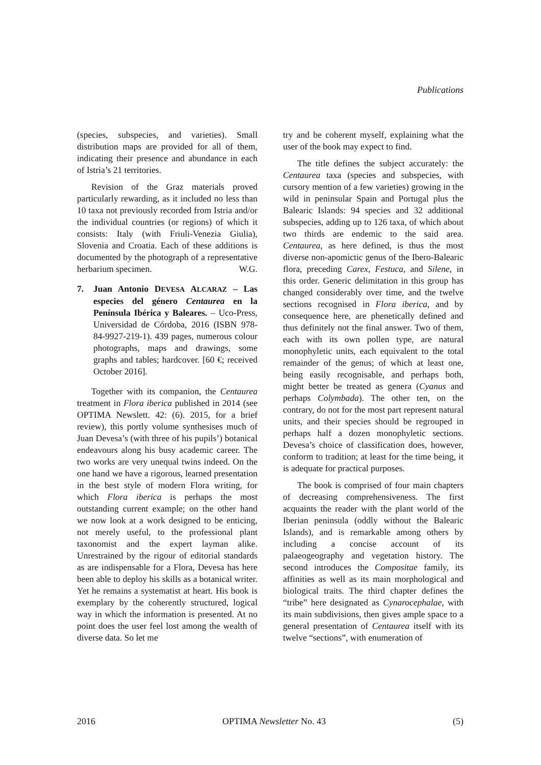Publications
(species, subspecies, and varieties). Small distribution maps are provided for all of them, indicating their presence and abundance in each of Istria’s 21 territories.
Revision of the Graz materials proved particularly rewarding, as it included no less than 10 taxa not previously recorded from Istria and/or the individual countries (or regions) of which it consists: Italy (with Friuli-Venezia Giulia), Slovenia and Croatia. Each of these additions is documented by the photograph of a representative herbarium specimen. W.G.
7. Juan Antonio DEVESA ALCARAZ – Las especies del género Centaurea en la Península Ibérica y Baleares. – Uco-Press, Universidad de Córdoba, 2016 (ISBN 978-84-9927-219-1). 439 pages, numerous colour photographs, maps and drawings, some graphs and tables; hardcover. [60 €; received October 2016].
Together with its companion, the Centaurea treatment in Flora iberica published in 2014 (see OPTIMA Newslett. 42: (6). 2015, for a brief review), this portly volume synthesises much of Juan Devesa’s (with three of his pupils’) botanical endeavours along his busy academic career. The two works are very unequal twins indeed. On the one hand we have a rigorous, learned presentation in the best style of modern Flora writing, for which Flora iberica is perhaps the most outstanding current example; on the other hand we now look at a work designed to be enticing, not merely useful, to the professional plant taxonomist and the expert layman alike. Unrestrained by the rigour of editorial standards as are indispensable for a Flora, Devesa has here been able to deploy his skills as a botanical writer. Yet he remains a systematist at heart. His book is exemplary by the coherently structured, logical way in which the information is presented. At no point does the user feel lost among the wealth of diverse data. So let me
try and be coherent myself, explaining what the user of the book may expect to find.
The title defines the subject accurately: the Centaurea taxa (species and subspecies, with cursory mention of a few varieties) growing in the wild in peninsular Spain and Portugal plus the Balearic Islands: 94 species and 32 additional subspecies, adding up to 126 taxa, of which about two thirds are endemic to the said area. Centaurea, as here defined, is thus the most diverse non-apomictic genus of the Ibero-Balearic flora, preceding Carex, Festuca, and Silene, in this order. Generic delimitation in this group has changed considerably over time, and the twelve sections recognised in Flora iberica, and by consequence here, are phenetically defined and thus definitely not the final answer. Two of them, each with its own pollen type, are natural monophyletic units, each equivalent to the total remainder of the genus; of which at least one, being easily recognisable, and perhaps both, might better be treated as genera (Cyanus and perhaps Colymbada). The other ten, on the contrary, do not for the most part represent natural units, and their species should be regrouped in perhaps half a dozen monophyletic sections. Devesa’s choice of classification does, however, conform to tradition; at least for the time being, it is adequate for practical purposes.
The book is comprised of four main chapters of decreasing comprehensiveness. The first acquaints the reader with the plant world of the Iberian peninsula (oddly without the Balearic Islands), and is remarkable among others by including a concise account of its palaeogeography and vegetation history. The second introduces the Compositae family, its affinities as well as its main morphological and biological traits. The third chapter defines the “tribe” here designated as Cynarocephalae, with its main subdivisions, then gives ample space to a general presentation of Centaurea itself with its twelve “sections”, with enumeration of
2016 OPTIMA Newsletter No. 43 (5)